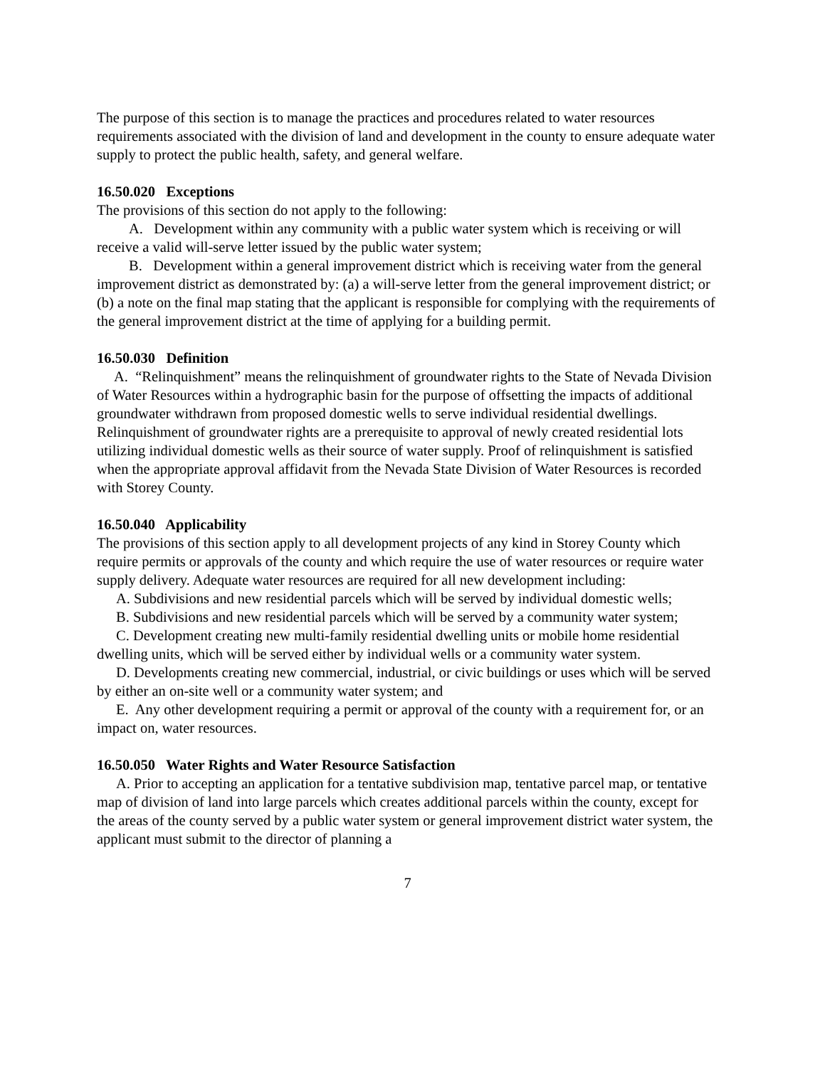The purpose of this section is to manage the practices and procedures related to water resources requirements associated with the division of land and development in the county to ensure adequate water supply to protect the public health, safety, and general welfare.
16.50.020 Exceptions
The provisions of this section do not apply to the following:
A. Development within any community with a public water system which is receiving or will receive a valid will-serve letter issued by the public water system;
B. Development within a general improvement district which is receiving water from the general improvement district as demonstrated by: (a) a will-serve letter from the general improvement district; or (b) a note on the final map stating that the applicant is responsible for complying with the requirements of the general improvement district at the time of applying for a building permit.
16.50.030 Definition
A. “Relinquishment” means the relinquishment of groundwater rights to the State of Nevada Division of Water Resources within a hydrographic basin for the purpose of offsetting the impacts of additional groundwater withdrawn from proposed domestic wells to serve individual residential dwellings. Relinquishment of groundwater rights are a prerequisite to approval of newly created residential lots utilizing individual domestic wells as their source of water supply. Proof of relinquishment is satisfied when the appropriate approval affidavit from the Nevada State Division of Water Resources is recorded with Storey County.
16.50.040 Applicability
The provisions of this section apply to all development projects of any kind in Storey County which require permits or approvals of the county and which require the use of water resources or require water supply delivery. Adequate water resources are required for all new development including:
A. Subdivisions and new residential parcels which will be served by individual domestic wells;
B. Subdivisions and new residential parcels which will be served by a community water system;
C. Development creating new multi-family residential dwelling units or mobile home residential dwelling units, which will be served either by individual wells or a community water system.
D. Developments creating new commercial, industrial, or civic buildings or uses which will be served by either an on-site well or a community water system; and
E. Any other development requiring a permit or approval of the county with a requirement for, or an impact on, water resources.
16.50.050 Water Rights and Water Resource Satisfaction
A. Prior to accepting an application for a tentative subdivision map, tentative parcel map, or tentative map of division of land into large parcels which creates additional parcels within the county, except for the areas of the county served by a public water system or general improvement district water system, the applicant must submit to the director of planning a
7